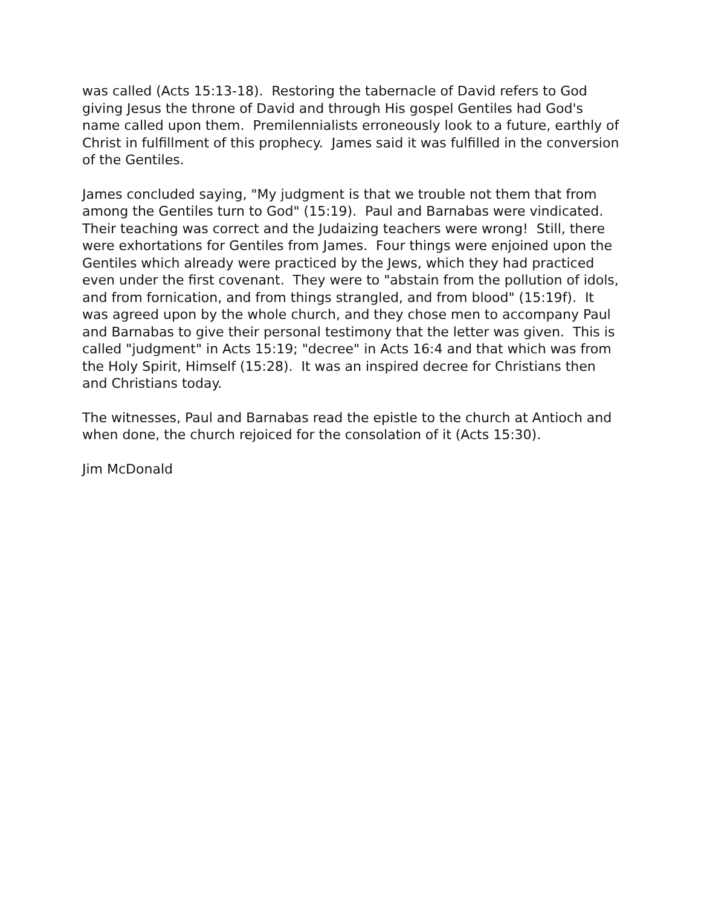was called (Acts 15:13-18). Restoring the tabernacle of David refers to God giving Jesus the throne of David and through His gospel Gentiles had God's name called upon them. Premilennialists erroneously look to a future, earthly of Christ in fulfillment of this prophecy. James said it was fulfilled in the conversion of the Gentiles.
James concluded saying, "My judgment is that we trouble not them that from among the Gentiles turn to God" (15:19). Paul and Barnabas were vindicated. Their teaching was correct and the Judaizing teachers were wrong! Still, there were exhortations for Gentiles from James. Four things were enjoined upon the Gentiles which already were practiced by the Jews, which they had practiced even under the first covenant. They were to "abstain from the pollution of idols, and from fornication, and from things strangled, and from blood" (15:19f). It was agreed upon by the whole church, and they chose men to accompany Paul and Barnabas to give their personal testimony that the letter was given. This is called "judgment" in Acts 15:19; "decree" in Acts 16:4 and that which was from the Holy Spirit, Himself (15:28). It was an inspired decree for Christians then and Christians today.
The witnesses, Paul and Barnabas read the epistle to the church at Antioch and when done, the church rejoiced for the consolation of it (Acts 15:30).
Jim McDonald